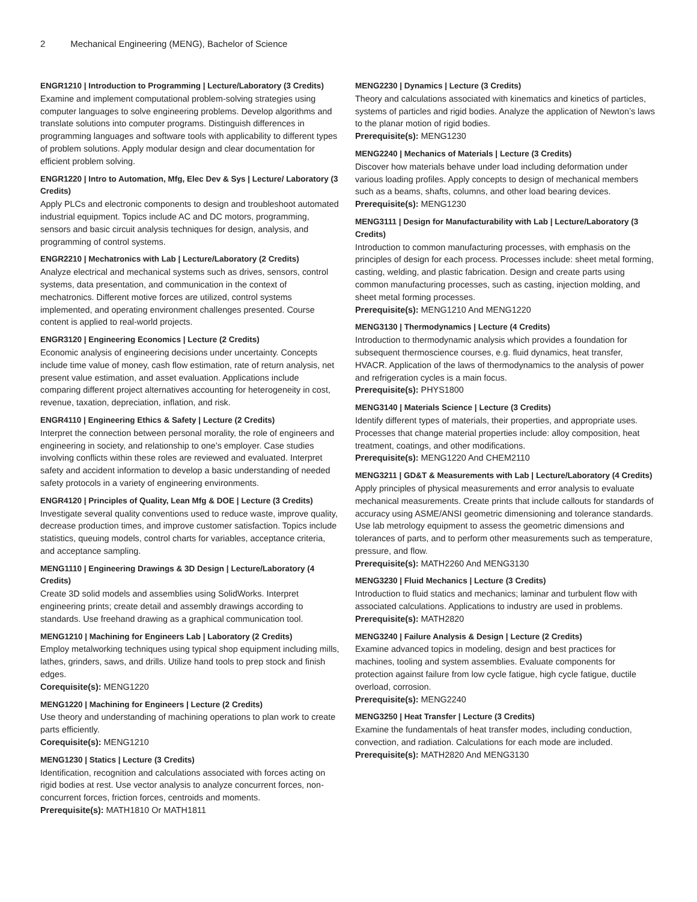2 Mechanical Engineering (MENG), Bachelor of Science
ENGR1210 | Introduction to Programming | Lecture/Laboratory (3 Credits)
Examine and implement computational problem-solving strategies using computer languages to solve engineering problems. Develop algorithms and translate solutions into computer programs. Distinguish differences in programming languages and software tools with applicability to different types of problem solutions. Apply modular design and clear documentation for efficient problem solving.
ENGR1220 | Intro to Automation, Mfg, Elec Dev & Sys | Lecture/ Laboratory (3 Credits)
Apply PLCs and electronic components to design and troubleshoot automated industrial equipment. Topics include AC and DC motors, programming, sensors and basic circuit analysis techniques for design, analysis, and programming of control systems.
ENGR2210 | Mechatronics with Lab | Lecture/Laboratory (2 Credits)
Analyze electrical and mechanical systems such as drives, sensors, control systems, data presentation, and communication in the context of mechatronics. Different motive forces are utilized, control systems implemented, and operating environment challenges presented. Course content is applied to real-world projects.
ENGR3120 | Engineering Economics | Lecture (2 Credits)
Economic analysis of engineering decisions under uncertainty. Concepts include time value of money, cash flow estimation, rate of return analysis, net present value estimation, and asset evaluation. Applications include comparing different project alternatives accounting for heterogeneity in cost, revenue, taxation, depreciation, inflation, and risk.
ENGR4110 | Engineering Ethics & Safety | Lecture (2 Credits)
Interpret the connection between personal morality, the role of engineers and engineering in society, and relationship to one’s employer. Case studies involving conflicts within these roles are reviewed and evaluated. Interpret safety and accident information to develop a basic understanding of needed safety protocols in a variety of engineering environments.
ENGR4120 | Principles of Quality, Lean Mfg & DOE | Lecture (3 Credits)
Investigate several quality conventions used to reduce waste, improve quality, decrease production times, and improve customer satisfaction. Topics include statistics, queuing models, control charts for variables, acceptance criteria, and acceptance sampling.
MENG1110 | Engineering Drawings & 3D Design | Lecture/Laboratory (4 Credits)
Create 3D solid models and assemblies using SolidWorks. Interpret engineering prints; create detail and assembly drawings according to standards. Use freehand drawing as a graphical communication tool.
MENG1210 | Machining for Engineers Lab | Laboratory (2 Credits)
Employ metalworking techniques using typical shop equipment including mills, lathes, grinders, saws, and drills. Utilize hand tools to prep stock and finish edges.
Corequisite(s): MENG1220
MENG1220 | Machining for Engineers | Lecture (2 Credits)
Use theory and understanding of machining operations to plan work to create parts efficiently.
Corequisite(s): MENG1210
MENG1230 | Statics | Lecture (3 Credits)
Identification, recognition and calculations associated with forces acting on rigid bodies at rest. Use vector analysis to analyze concurrent forces, non-concurrent forces, friction forces, centroids and moments.
Prerequisite(s): MATH1810 Or MATH1811
MENG2230 | Dynamics | Lecture (3 Credits)
Theory and calculations associated with kinematics and kinetics of particles, systems of particles and rigid bodies. Analyze the application of Newton’s laws to the planar motion of rigid bodies.
Prerequisite(s): MENG1230
MENG2240 | Mechanics of Materials | Lecture (3 Credits)
Discover how materials behave under load including deformation under various loading profiles. Apply concepts to design of mechanical members such as a beams, shafts, columns, and other load bearing devices.
Prerequisite(s): MENG1230
MENG3111 | Design for Manufacturability with Lab | Lecture/Laboratory (3 Credits)
Introduction to common manufacturing processes, with emphasis on the principles of design for each process. Processes include: sheet metal forming, casting, welding, and plastic fabrication. Design and create parts using common manufacturing processes, such as casting, injection molding, and sheet metal forming processes.
Prerequisite(s): MENG1210 And MENG1220
MENG3130 | Thermodynamics | Lecture (4 Credits)
Introduction to thermodynamic analysis which provides a foundation for subsequent thermoscience courses, e.g. fluid dynamics, heat transfer, HVACR. Application of the laws of thermodynamics to the analysis of power and refrigeration cycles is a main focus.
Prerequisite(s): PHYS1800
MENG3140 | Materials Science | Lecture (3 Credits)
Identify different types of materials, their properties, and appropriate uses. Processes that change material properties include: alloy composition, heat treatment, coatings, and other modifications.
Prerequisite(s): MENG1220 And CHEM2110
MENG3211 | GD&T & Measurements with Lab | Lecture/Laboratory (4 Credits)
Apply principles of physical measurements and error analysis to evaluate mechanical measurements. Create prints that include callouts for standards of accuracy using ASME/ANSI geometric dimensioning and tolerance standards. Use lab metrology equipment to assess the geometric dimensions and tolerances of parts, and to perform other measurements such as temperature, pressure, and flow.
Prerequisite(s): MATH2260 And MENG3130
MENG3230 | Fluid Mechanics | Lecture (3 Credits)
Introduction to fluid statics and mechanics; laminar and turbulent flow with associated calculations. Applications to industry are used in problems.
Prerequisite(s): MATH2820
MENG3240 | Failure Analysis & Design | Lecture (2 Credits)
Examine advanced topics in modeling, design and best practices for machines, tooling and system assemblies. Evaluate components for protection against failure from low cycle fatigue, high cycle fatigue, ductile overload, corrosion.
Prerequisite(s): MENG2240
MENG3250 | Heat Transfer | Lecture (3 Credits)
Examine the fundamentals of heat transfer modes, including conduction, convection, and radiation. Calculations for each mode are included.
Prerequisite(s): MATH2820 And MENG3130